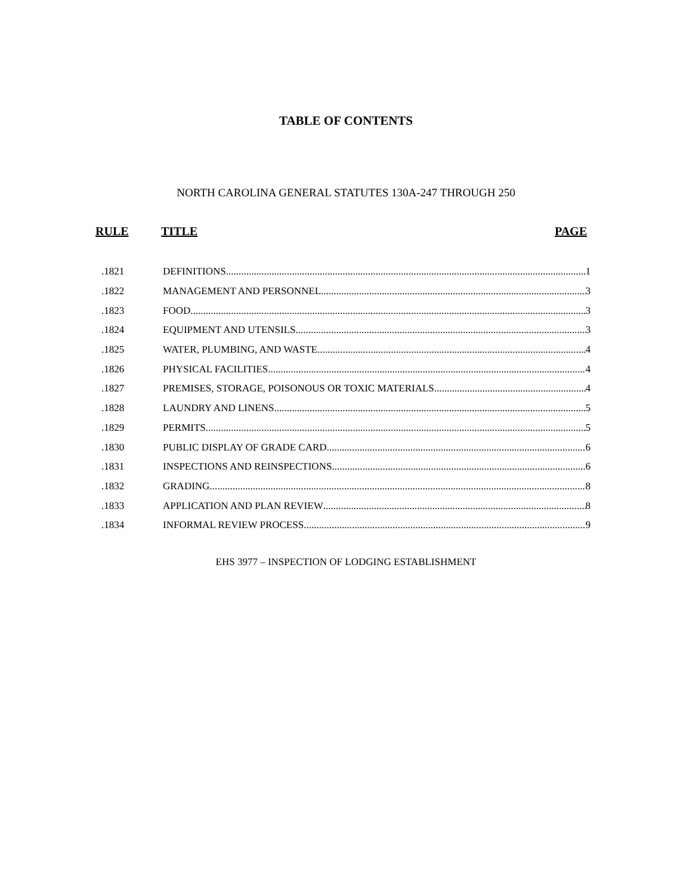TABLE OF CONTENTS
NORTH CAROLINA GENERAL STATUTES 130A-247 THROUGH 250
RULE TITLE PAGE
.1821 DEFINITIONS 1
.1822 MANAGEMENT AND PERSONNEL 3
.1823 FOOD 3
.1824 EQUIPMENT AND UTENSILS 3
.1825 WATER, PLUMBING, AND WASTE 4
.1826 PHYSICAL FACILITIES 4
.1827 PREMISES, STORAGE, POISONOUS OR TOXIC MATERIALS 4
.1828 LAUNDRY AND LINENS 5
.1829 PERMITS 5
.1830 PUBLIC DISPLAY OF GRADE CARD 6
.1831 INSPECTIONS AND REINSPECTIONS 6
.1832 GRADING 8
.1833 APPLICATION AND PLAN REVIEW 8
.1834 INFORMAL REVIEW PROCESS. 9
EHS 3977 – INSPECTION OF LODGING ESTABLISHMENT